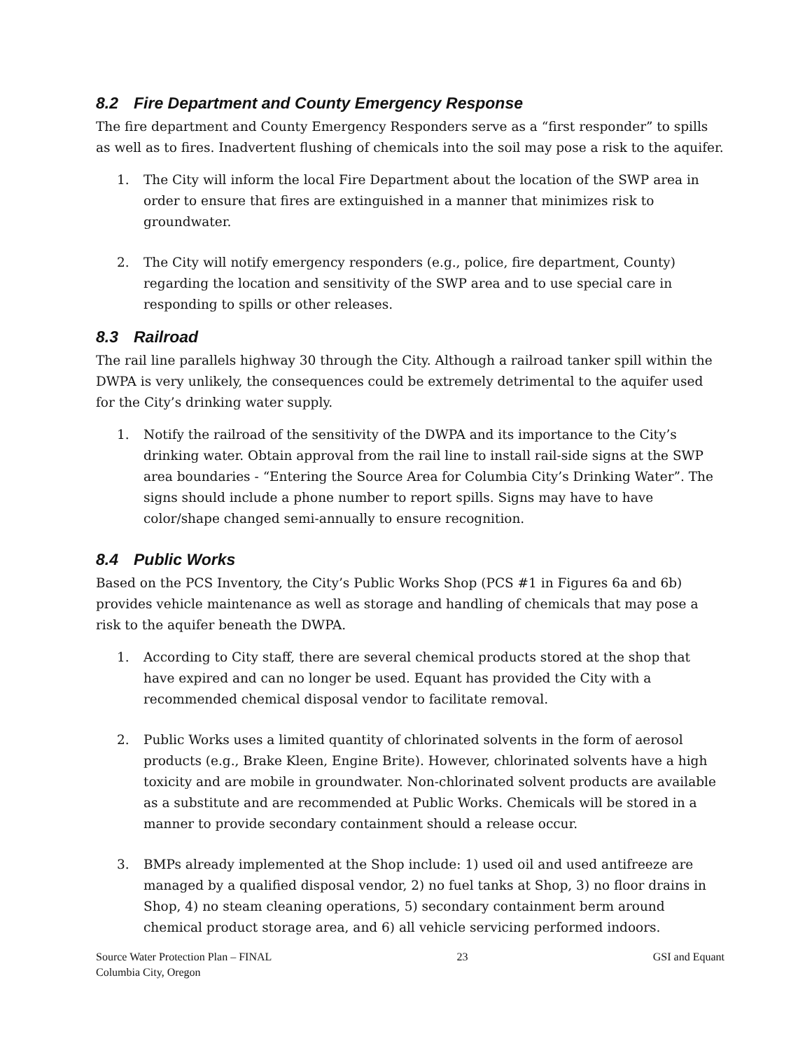8.2 Fire Department and County Emergency Response
The fire department and County Emergency Responders serve as a “first responder” to spills as well as to fires. Inadvertent flushing of chemicals into the soil may pose a risk to the aquifer.
1. The City will inform the local Fire Department about the location of the SWP area in order to ensure that fires are extinguished in a manner that minimizes risk to groundwater.
2. The City will notify emergency responders (e.g., police, fire department, County) regarding the location and sensitivity of the SWP area and to use special care in responding to spills or other releases.
8.3 Railroad
The rail line parallels highway 30 through the City. Although a railroad tanker spill within the DWPA is very unlikely, the consequences could be extremely detrimental to the aquifer used for the City’s drinking water supply.
1. Notify the railroad of the sensitivity of the DWPA and its importance to the City’s drinking water. Obtain approval from the rail line to install rail-side signs at the SWP area boundaries - “Entering the Source Area for Columbia City’s Drinking Water”. The signs should include a phone number to report spills. Signs may have to have color/shape changed semi-annually to ensure recognition.
8.4 Public Works
Based on the PCS Inventory, the City’s Public Works Shop (PCS #1 in Figures 6a and 6b) provides vehicle maintenance as well as storage and handling of chemicals that may pose a risk to the aquifer beneath the DWPA.
1. According to City staff, there are several chemical products stored at the shop that have expired and can no longer be used. Equant has provided the City with a recommended chemical disposal vendor to facilitate removal.
2. Public Works uses a limited quantity of chlorinated solvents in the form of aerosol products (e.g., Brake Kleen, Engine Brite). However, chlorinated solvents have a high toxicity and are mobile in groundwater. Non-chlorinated solvent products are available as a substitute and are recommended at Public Works. Chemicals will be stored in a manner to provide secondary containment should a release occur.
3. BMPs already implemented at the Shop include: 1) used oil and used antifreeze are managed by a qualified disposal vendor, 2) no fuel tanks at Shop, 3) no floor drains in Shop, 4) no steam cleaning operations, 5) secondary containment berm around chemical product storage area, and 6) all vehicle servicing performed indoors.
Source Water Protection Plan – FINAL
Columbia City, Oregon
23 GSI and Equant